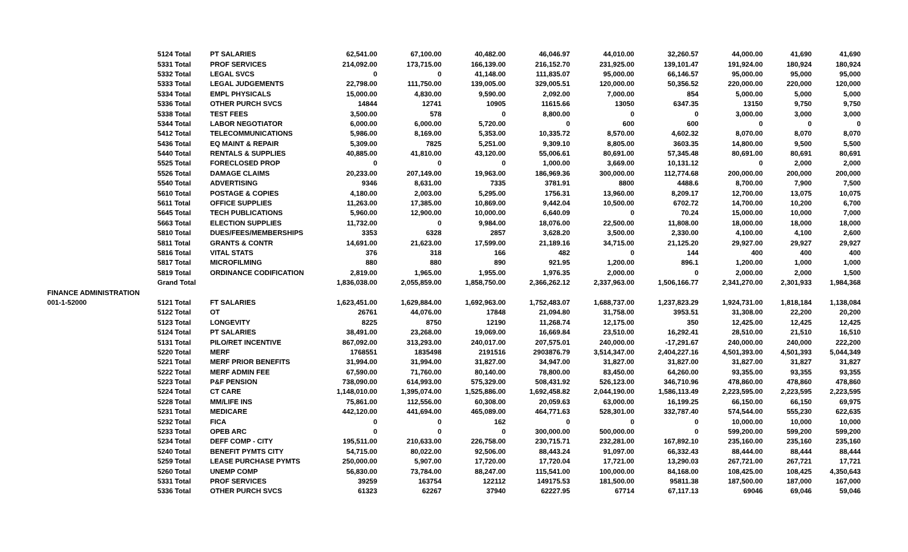| | 5124 Total | PT SALARIES | 62,541.00 | 67,100.00 | 40,482.00 | 46,046.97 | 44,010.00 | 32,260.57 | 44,000.00 | 41,690 | 41,690 |
| | 5331 Total | PROF SERVICES | 214,092.00 | 173,715.00 | 166,139.00 | 216,152.70 | 231,925.00 | 139,101.47 | 191,924.00 | 180,924 | 180,924 |
| | 5332 Total | LEGAL SVCS | 0 | 0 | 41,148.00 | 111,835.07 | 95,000.00 | 66,146.57 | 95,000.00 | 95,000 | 95,000 |
| | 5333 Total | LEGAL JUDGEMENTS | 22,798.00 | 111,750.00 | 139,005.00 | 329,005.51 | 120,000.00 | 50,356.52 | 220,000.00 | 220,000 | 120,000 |
| | 5334 Total | EMPL PHYSICALS | 15,000.00 | 4,830.00 | 9,590.00 | 2,092.00 | 7,000.00 | 854 | 5,000.00 | 5,000 | 5,000 |
| | 5336 Total | OTHER PURCH SVCS | 14844 | 12741 | 10905 | 11615.66 | 13050 | 6347.35 | 13150 | 9,750 | 9,750 |
| | 5338 Total | TEST FEES | 3,500.00 | 578 | 0 | 8,800.00 | 0 | 0 | 3,000.00 | 3,000 | 3,000 |
| | 5344 Total | LABOR NEGOTIATOR | 6,000.00 | 6,000.00 | 5,720.00 | 0 | 600 | 600 | 0 | 0 | 0 |
| | 5412 Total | TELECOMMUNICATIONS | 5,986.00 | 8,169.00 | 5,353.00 | 10,335.72 | 8,570.00 | 4,602.32 | 8,070.00 | 8,070 | 8,070 |
| | 5436 Total | EQ MAINT & REPAIR | 5,309.00 | 7825 | 5,251.00 | 9,309.10 | 8,805.00 | 3603.35 | 14,800.00 | 9,500 | 5,500 |
| | 5440 Total | RENTALS & SUPPLIES | 40,885.00 | 41,810.00 | 43,120.00 | 55,006.61 | 80,691.00 | 57,345.48 | 80,691.00 | 80,691 | 80,691 |
| | 5525 Total | FORECLOSED PROP | 0 | 0 | 0 | 1,000.00 | 3,669.00 | 10,131.12 | 0 | 2,000 | 2,000 |
| | 5526 Total | DAMAGE CLAIMS | 20,233.00 | 207,149.00 | 19,963.00 | 186,969.36 | 300,000.00 | 112,774.68 | 200,000.00 | 200,000 | 200,000 |
| | 5540 Total | ADVERTISING | 9346 | 8,631.00 | 7335 | 3781.91 | 8800 | 4488.6 | 8,700.00 | 7,900 | 7,500 |
| | 5610 Total | POSTAGE & COPIES | 4,180.00 | 2,003.00 | 5,295.00 | 1756.31 | 13,960.00 | 8,209.17 | 12,700.00 | 13,075 | 10,075 |
| | 5611 Total | OFFICE SUPPLIES | 11,263.00 | 17,385.00 | 10,869.00 | 9,442.04 | 10,500.00 | 6702.72 | 14,700.00 | 10,200 | 6,700 |
| | 5645 Total | TECH PUBLICATIONS | 5,960.00 | 12,900.00 | 10,000.00 | 6,640.09 | 0 | 70.24 | 15,000.00 | 10,000 | 7,000 |
| | 5663 Total | ELECTION SUPPLIES | 11,732.00 | 0 | 9,984.00 | 18,076.00 | 22,500.00 | 11,808.00 | 18,000.00 | 18,000 | 18,000 |
| | 5810 Total | DUES/FEES/MEMBERSHIPS | 3353 | 6328 | 2857 | 3,628.20 | 3,500.00 | 2,330.00 | 4,100.00 | 4,100 | 2,600 |
| | 5811 Total | GRANTS & CONTR | 14,691.00 | 21,623.00 | 17,599.00 | 21,189.16 | 34,715.00 | 21,125.20 | 29,927.00 | 29,927 | 29,927 |
| | 5816 Total | VITAL STATS | 376 | 318 | 166 | 482 | 0 | 144 | 400 | 400 | 400 |
| | 5817 Total | MICROFILMING | 880 | 880 | 890 | 921.95 | 1,200.00 | 896.1 | 1,200.00 | 1,000 | 1,000 |
| | 5819 Total | ORDINANCE CODIFICATION | 2,819.00 | 1,965.00 | 1,955.00 | 1,976.35 | 2,000.00 | 0 | 2,000.00 | 2,000 | 1,500 |
| | Grand Total | | 1,836,038.00 | 2,055,859.00 | 1,858,750.00 | 2,366,262.12 | 2,337,963.00 | 1,506,166.77 | 2,341,270.00 | 2,301,933 | 1,984,368 |
| FINANCE ADMINISTRATION | | | | | | | | | | | |
| 001-1-52000 | 5121 Total | FT SALARIES | 1,623,451.00 | 1,629,884.00 | 1,692,963.00 | 1,752,483.07 | 1,688,737.00 | 1,237,823.29 | 1,924,731.00 | 1,818,184 | 1,138,084 |
| | 5122 Total | OT | 26761 | 44,076.00 | 17848 | 21,094.80 | 31,758.00 | 3953.51 | 31,308.00 | 22,200 | 20,200 |
| | 5123 Total | LONGEVITY | 8225 | 8750 | 12190 | 11,268.74 | 12,175.00 | 350 | 12,425.00 | 12,425 | 12,425 |
| | 5124 Total | PT SALARIES | 38,491.00 | 23,268.00 | 19,069.00 | 16,669.84 | 23,510.00 | 16,292.41 | 28,510.00 | 21,510 | 16,510 |
| | 5131 Total | PILO/RET INCENTIVE | 867,092.00 | 313,293.00 | 240,017.00 | 207,575.01 | 240,000.00 | -17,291.67 | 240,000.00 | 240,000 | 222,200 |
| | 5220 Total | MERF | 1768551 | 1835498 | 2191516 | 2903876.79 | 3,514,347.00 | 2,404,227.16 | 4,501,393.00 | 4,501,393 | 5,044,349 |
| | 5221 Total | MERF PRIOR BENEFITS | 31,994.00 | 31,994.00 | 31,827.00 | 34,947.00 | 31,827.00 | 31,827.00 | 31,827.00 | 31,827 | 31,827 |
| | 5222 Total | MERF ADMIN FEE | 67,590.00 | 71,760.00 | 80,140.00 | 78,800.00 | 83,450.00 | 64,260.00 | 93,355.00 | 93,355 | 93,355 |
| | 5223 Total | P&F PENSION | 738,090.00 | 614,993.00 | 575,329.00 | 508,431.92 | 526,123.00 | 346,710.96 | 478,860.00 | 478,860 | 478,860 |
| | 5224 Total | CT CARE | 1,148,010.00 | 1,395,074.00 | 1,525,886.00 | 1,692,458.82 | 2,044,190.00 | 1,586,113.49 | 2,223,595.00 | 2,223,595 | 2,223,595 |
| | 5228 Total | MM/LIFE INS | 75,861.00 | 112,556.00 | 60,308.00 | 20,059.63 | 63,000.00 | 16,199.25 | 66,150.00 | 66,150 | 69,975 |
| | 5231 Total | MEDICARE | 442,120.00 | 441,694.00 | 465,089.00 | 464,771.63 | 528,301.00 | 332,787.40 | 574,544.00 | 555,230 | 622,635 |
| | 5232 Total | FICA | 0 | 0 | 162 | 0 | 0 | 0 | 10,000.00 | 10,000 | 10,000 |
| | 5233 Total | OPEB ARC | 0 | 0 | 0 | 300,000.00 | 500,000.00 | 0 | 599,200.00 | 599,200 | 599,200 |
| | 5234 Total | DEFF COMP - CITY | 195,511.00 | 210,633.00 | 226,758.00 | 230,715.71 | 232,281.00 | 167,892.10 | 235,160.00 | 235,160 | 235,160 |
| | 5240 Total | BENEFIT PYMTS CITY | 54,715.00 | 80,022.00 | 92,506.00 | 88,443.24 | 91,097.00 | 66,332.43 | 88,444.00 | 88,444 | 88,444 |
| | 5259 Total | LEASE PURCHASE PYMTS | 250,000.00 | 5,907.00 | 17,720.00 | 17,720.04 | 17,721.00 | 13,290.03 | 267,721.00 | 267,721 | 17,721 |
| | 5260 Total | UNEMP COMP | 56,830.00 | 73,784.00 | 88,247.00 | 115,541.00 | 100,000.00 | 84,168.00 | 108,425.00 | 108,425 | 4,350,643 |
| | 5331 Total | PROF SERVICES | 39259 | 163754 | 122112 | 149175.53 | 181,500.00 | 95811.38 | 187,500.00 | 187,000 | 167,000 |
| | 5336 Total | OTHER PURCH SVCS | 61323 | 62267 | 37940 | 62227.95 | 67714 | 67,117.13 | 69046 | 69,046 | 59,046 |